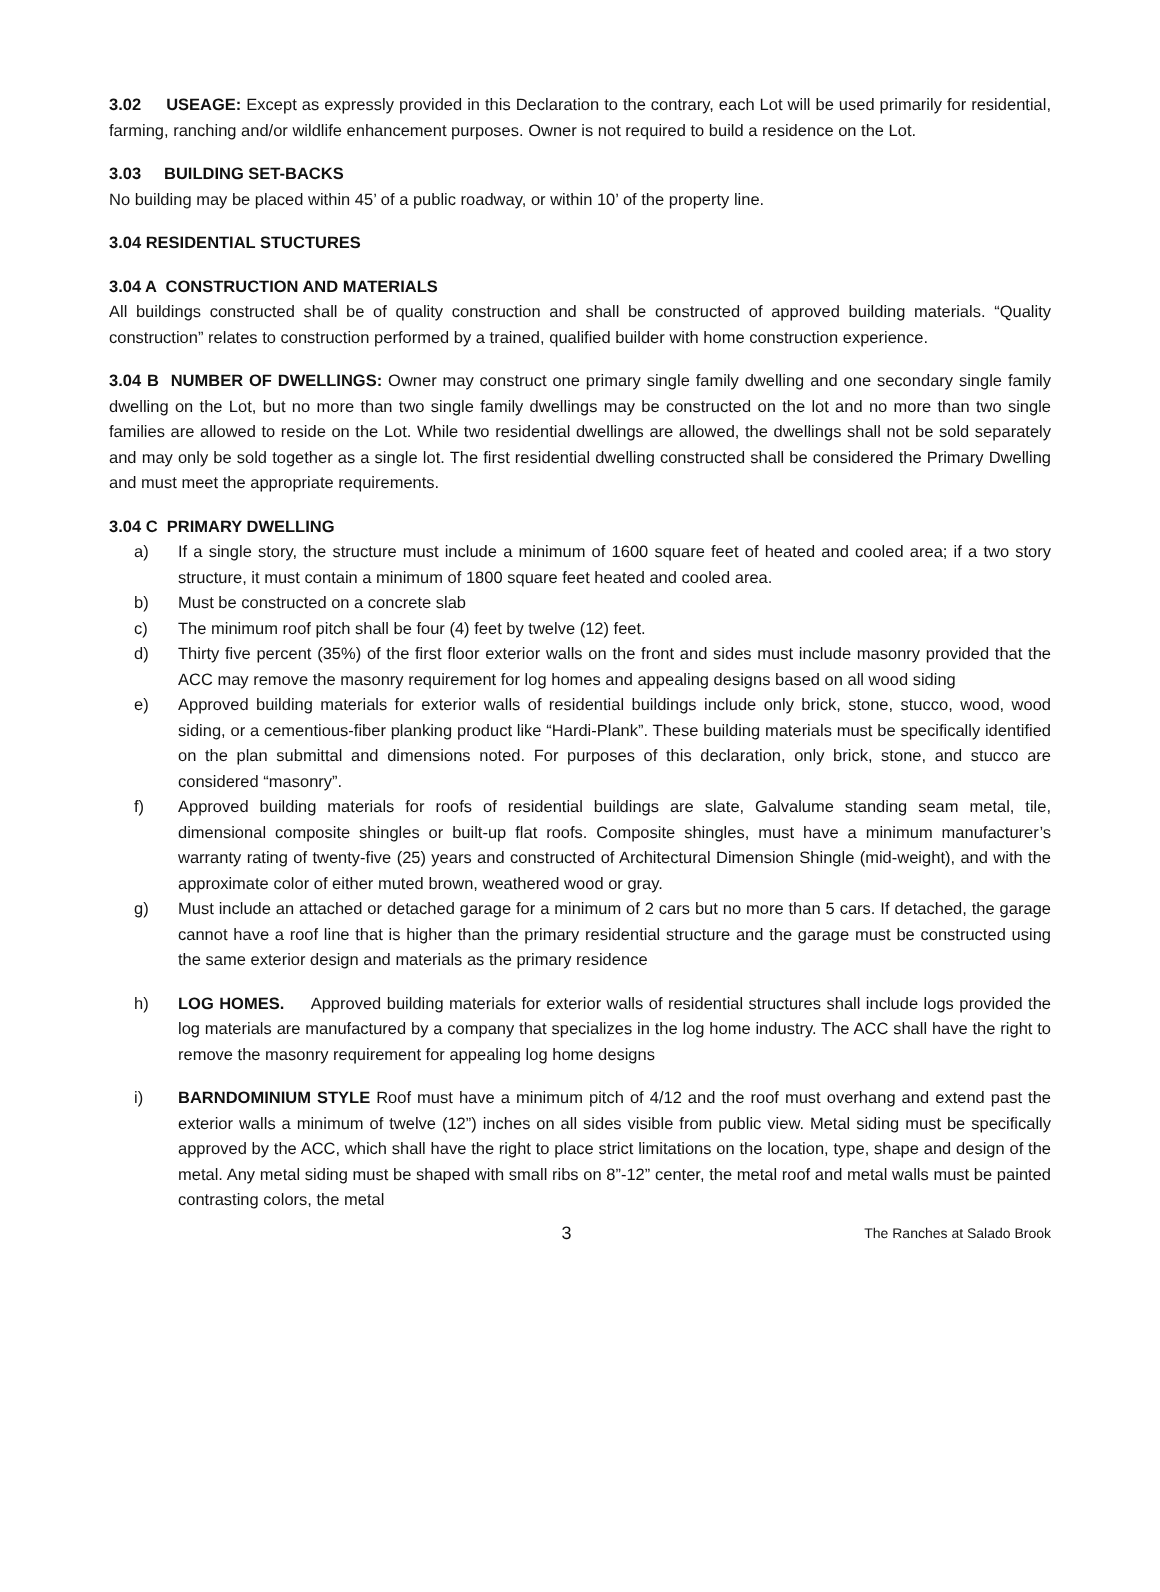3.02 USEAGE: Except as expressly provided in this Declaration to the contrary, each Lot will be used primarily for residential, farming, ranching and/or wildlife enhancement purposes. Owner is not required to build a residence on the Lot.
3.03 BUILDING SET-BACKS
No building may be placed within 45’ of a public roadway, or within 10’ of the property line.
3.04 RESIDENTIAL STUCTURES
3.04 A CONSTRUCTION AND MATERIALS
All buildings constructed shall be of quality construction and shall be constructed of approved building materials. “Quality construction” relates to construction performed by a trained, qualified builder with home construction experience.
3.04 B NUMBER OF DWELLINGS: Owner may construct one primary single family dwelling and one secondary single family dwelling on the Lot, but no more than two single family dwellings may be constructed on the lot and no more than two single families are allowed to reside on the Lot. While two residential dwellings are allowed, the dwellings shall not be sold separately and may only be sold together as a single lot. The first residential dwelling constructed shall be considered the Primary Dwelling and must meet the appropriate requirements.
3.04 C PRIMARY DWELLING
a) If a single story, the structure must include a minimum of 1600 square feet of heated and cooled area; if a two story structure, it must contain a minimum of 1800 square feet heated and cooled area.
b) Must be constructed on a concrete slab
c) The minimum roof pitch shall be four (4) feet by twelve (12) feet.
d) Thirty five percent (35%) of the first floor exterior walls on the front and sides must include masonry provided that the ACC may remove the masonry requirement for log homes and appealing designs based on all wood siding
e) Approved building materials for exterior walls of residential buildings include only brick, stone, stucco, wood, wood siding, or a cementious-fiber planking product like “Hardi-Plank”. These building materials must be specifically identified on the plan submittal and dimensions noted. For purposes of this declaration, only brick, stone, and stucco are considered “masonry”.
f) Approved building materials for roofs of residential buildings are slate, Galvalume standing seam metal, tile, dimensional composite shingles or built-up flat roofs. Composite shingles, must have a minimum manufacturer’s warranty rating of twenty-five (25) years and constructed of Architectural Dimension Shingle (mid-weight), and with the approximate color of either muted brown, weathered wood or gray.
g) Must include an attached or detached garage for a minimum of 2 cars but no more than 5 cars. If detached, the garage cannot have a roof line that is higher than the primary residential structure and the garage must be constructed using the same exterior design and materials as the primary residence
h) LOG HOMES. Approved building materials for exterior walls of residential structures shall include logs provided the log materials are manufactured by a company that specializes in the log home industry. The ACC shall have the right to remove the masonry requirement for appealing log home designs
i) BARNDOMINIUM STYLE Roof must have a minimum pitch of 4/12 and the roof must overhang and extend past the exterior walls a minimum of twelve (12”) inches on all sides visible from public view. Metal siding must be specifically approved by the ACC, which shall have the right to place strict limitations on the location, type, shape and design of the metal. Any metal siding must be shaped with small ribs on 8”-12” center, the metal roof and metal walls must be painted contrasting colors, the metal
3 The Ranches at Salado Brook